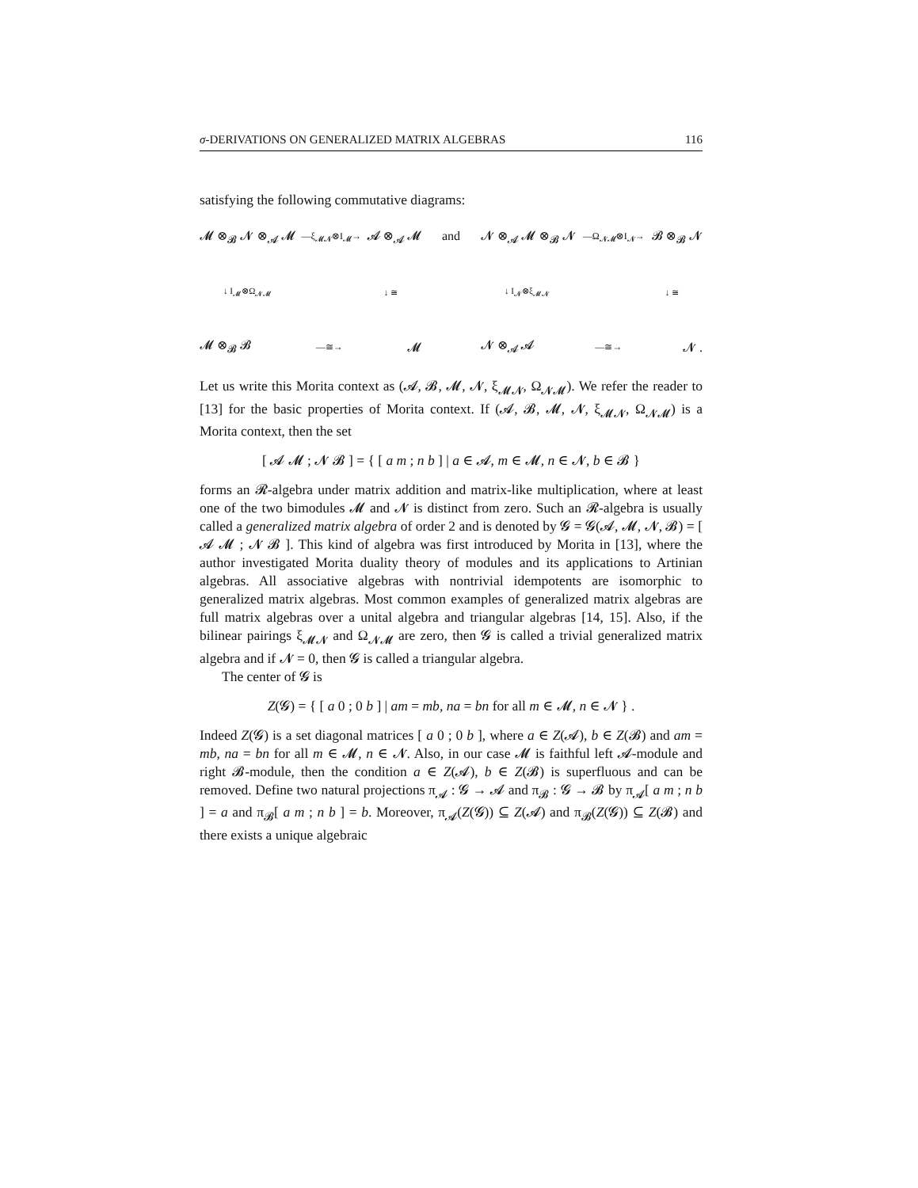σ-DERIVATIONS ON GENERALIZED MATRIX ALGEBRAS 116
satisfying the following commutative diagrams:
𝓜 ⊗<sub>𝓑</sub> 𝓝 ⊗<sub>𝓐</sub> 𝓜 —ξ<sub>𝓜𝓝</sub>⊗I<sub>𝓜</sub>→ 𝓐 ⊗<sub>𝓐</sub> 𝓜
↓ I<sub>𝓜</sub>⊗Ω<sub>𝓝𝓜</sub> ↓ ≅
𝓜 ⊗<sub>𝓑</sub> 𝓑 —≅→ 𝓜
and 𝓝 ⊗<sub>𝓐</sub> 𝓜 ⊗<sub>𝓑</sub> 𝓝 —Ω<sub>𝓝𝓜</sub>⊗I<sub>𝓝</sub>→ 𝓑 ⊗<sub>𝓑</sub> 𝓝
↓ I<sub>𝓝</sub>⊗ξ<sub>𝓜𝓝</sub> ↓ ≅
𝓝 ⊗<sub>𝓐</sub> 𝓐 —≅→ 𝓝 .
Let us write this Morita context as (𝓐, 𝓑, 𝓜, 𝓝, ξ<sub>𝓜𝓝</sub>, Ω<sub>𝓝𝓜</sub>). We refer the reader to [13] for the basic properties of Morita context. If (𝓐, 𝓑, 𝓜, 𝓝, ξ<sub>𝓜𝓝</sub>, Ω<sub>𝓝𝓜</sub>) is a Morita context, then the set
[ 𝓐 𝓜 ; 𝓝 𝓑 ] = { [ a m ; n b ] | a ∈ 𝓐, m ∈ 𝓜, n ∈ 𝓝, b ∈ 𝓑 }
forms an 𝓡-algebra under matrix addition and matrix-like multiplication, where at least one of the two bimodules 𝓜 and 𝓝 is distinct from zero. Such an 𝓡-algebra is usually called a generalized matrix algebra of order 2 and is denoted by 𝓖 = 𝓖(𝓐, 𝓜, 𝓝, 𝓑) = [ 𝓐 𝓜 ; 𝓝 𝓑 ]. This kind of algebra was first introduced by Morita in [13], where the author investigated Morita duality theory of modules and its applications to Artinian algebras. All associative algebras with nontrivial idempotents are isomorphic to generalized matrix algebras. Most common examples of generalized matrix algebras are full matrix algebras over a unital algebra and triangular algebras [14, 15]. Also, if the bilinear pairings ξ<sub>𝓜𝓝</sub> and Ω<sub>𝓝𝓜</sub> are zero, then 𝓖 is called a trivial generalized matrix algebra and if 𝓝 = 0, then 𝓖 is called a triangular algebra.
The center of 𝓖 is
Z(𝓖) = { [ a 0 ; 0 b ] | am = mb, na = bn for all m ∈ 𝓜, n ∈ 𝓝 } .
Indeed Z(𝓖) is a set diagonal matrices [ a 0 ; 0 b ], where a ∈ Z(𝓐), b ∈ Z(𝓑) and am = mb, na = bn for all m ∈ 𝓜, n ∈ 𝓝. Also, in our case 𝓜 is faithful left 𝓐-module and right 𝓑-module, then the condition a ∈ Z(𝓐), b ∈ Z(𝓑) is superfluous and can be removed. Define two natural projections π<sub>𝓐</sub> : 𝓖 → 𝓐 and π<sub>𝓑</sub> : 𝓖 → 𝓑 by π<sub>𝓐</sub>[ a m ; n b ] = a and π<sub>𝓑</sub>[ a m ; n b ] = b. Moreover, π<sub>𝓐</sub>(Z(𝓖)) ⊆ Z(𝓐) and π<sub>𝓑</sub>(Z(𝓖)) ⊆ Z(𝓑) and there exists a unique algebraic